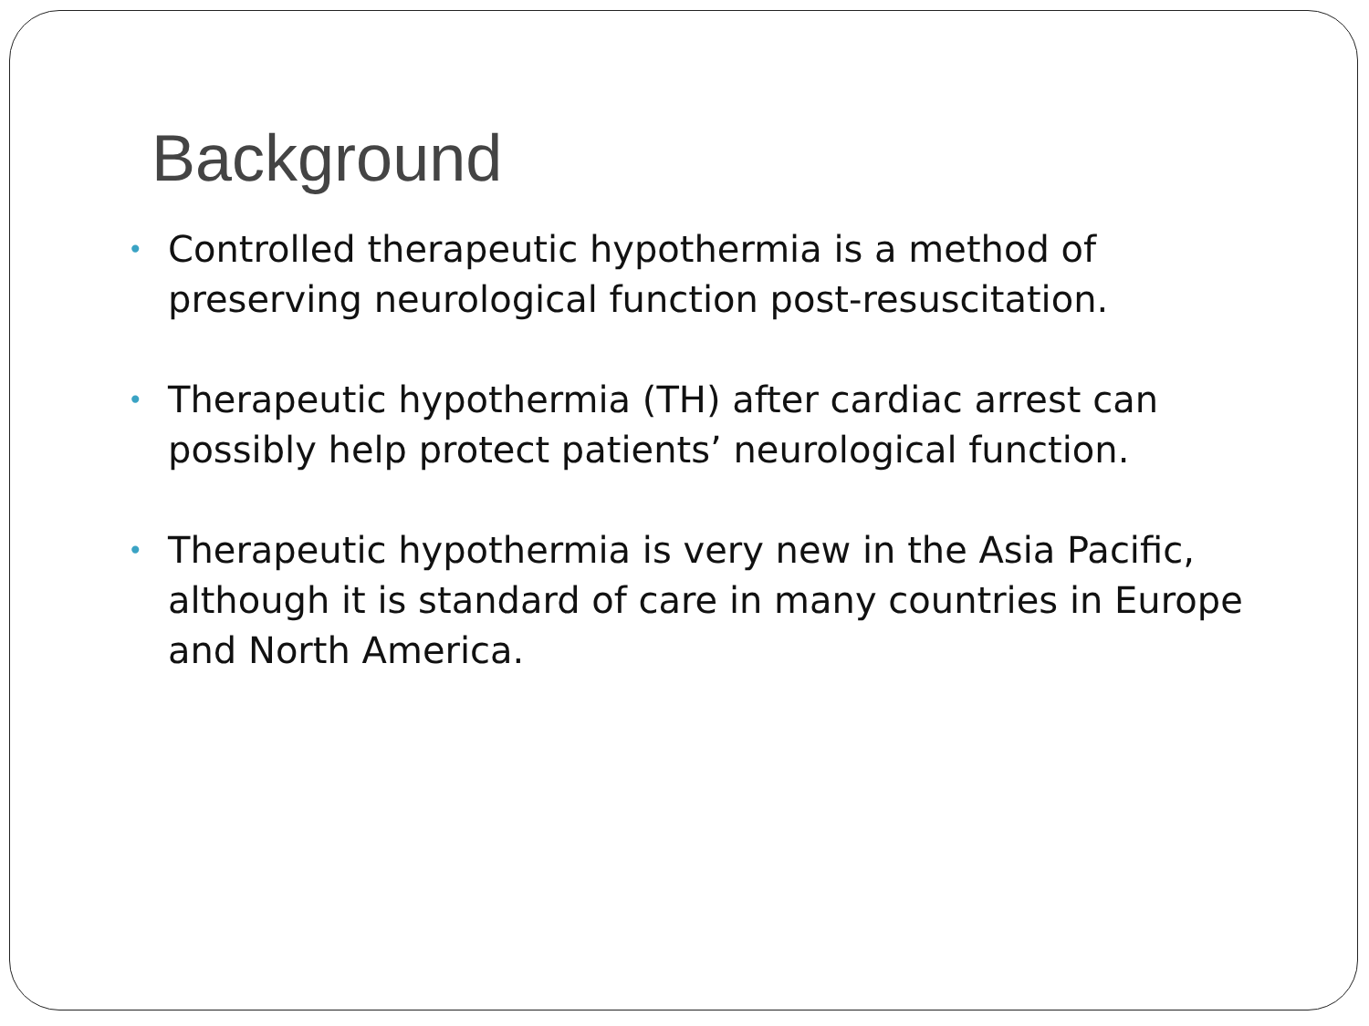Background
• Controlled therapeutic hypothermia is a method of preserving neurological function post-resuscitation.
• Therapeutic hypothermia (TH) after cardiac arrest can possibly help protect patients’ neurological function.
• Therapeutic hypothermia is very new in the Asia Pacific, although it is standard of care in many countries in Europe and North America.